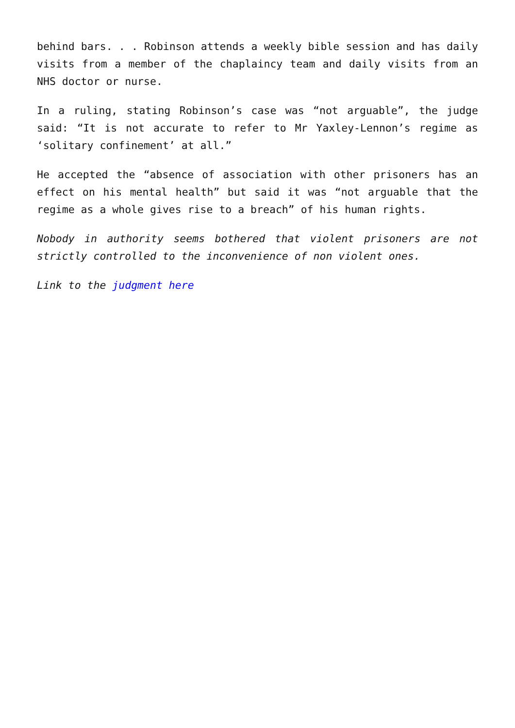behind bars. . . Robinson attends a weekly bible session and has daily visits from a member of the chaplaincy team and daily visits from an NHS doctor or nurse.
In a ruling, stating Robinson’s case was “not arguable”, the judge said: “It is not accurate to refer to Mr Yaxley-Lennon’s regime as ‘solitary confinement’ at all.”
He accepted the “absence of association with other prisoners has an effect on his mental health” but said it was “not arguable that the regime as a whole gives rise to a breach” of his human rights.
Nobody in authority seems bothered that violent prisoners are not strictly controlled to the inconvenience of non violent ones.
Link to the judgment here